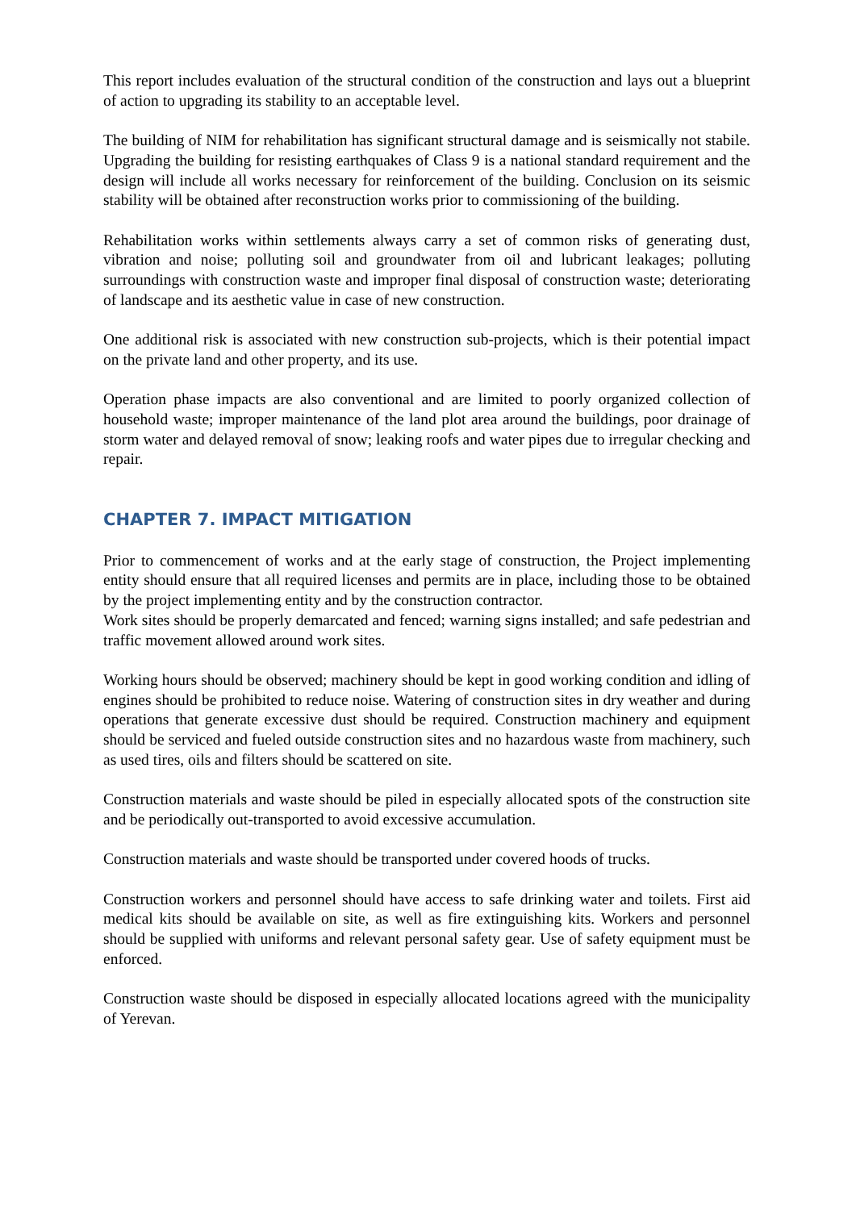This report includes evaluation of the structural condition of the construction and lays out a blueprint of action to upgrading its stability to an acceptable level.
The building of NIM for rehabilitation has significant structural damage and is seismically not stabile. Upgrading the building for resisting earthquakes of Class 9 is a national standard requirement and the design will include all works necessary for reinforcement of the building. Conclusion on its seismic stability will be obtained after reconstruction works prior to commissioning of the building.
Rehabilitation works within settlements always carry a set of common risks of generating dust, vibration and noise; polluting soil and groundwater from oil and lubricant leakages; polluting surroundings with construction waste and improper final disposal of construction waste; deteriorating of landscape and its aesthetic value in case of new construction.
One additional risk is associated with new construction sub-projects, which is their potential impact on the private land and other property, and its use.
Operation phase impacts are also conventional and are limited to poorly organized collection of household waste; improper maintenance of the land plot area around the buildings, poor drainage of storm water and delayed removal of snow; leaking roofs and water pipes due to irregular checking and repair.
CHAPTER 7. IMPACT MITIGATION
Prior to commencement of works and at the early stage of construction, the Project implementing entity should ensure that all required licenses and permits are in place, including those to be obtained by the project implementing entity and by the construction contractor.
Work sites should be properly demarcated and fenced; warning signs installed; and safe pedestrian and traffic movement allowed around work sites.
Working hours should be observed; machinery should be kept in good working condition and idling of engines should be prohibited to reduce noise. Watering of construction sites in dry weather and during operations that generate excessive dust should be required. Construction machinery and equipment should be serviced and fueled outside construction sites and no hazardous waste from machinery, such as used tires, oils and filters should be scattered on site.
Construction materials and waste should be piled in especially allocated spots of the construction site and be periodically out-transported to avoid excessive accumulation.
Construction materials and waste should be transported under covered hoods of trucks.
Construction workers and personnel should have access to safe drinking water and toilets. First aid medical kits should be available on site, as well as fire extinguishing kits. Workers and personnel should be supplied with uniforms and relevant personal safety gear. Use of safety equipment must be enforced.
Construction waste should be disposed in especially allocated locations agreed with the municipality of Yerevan.